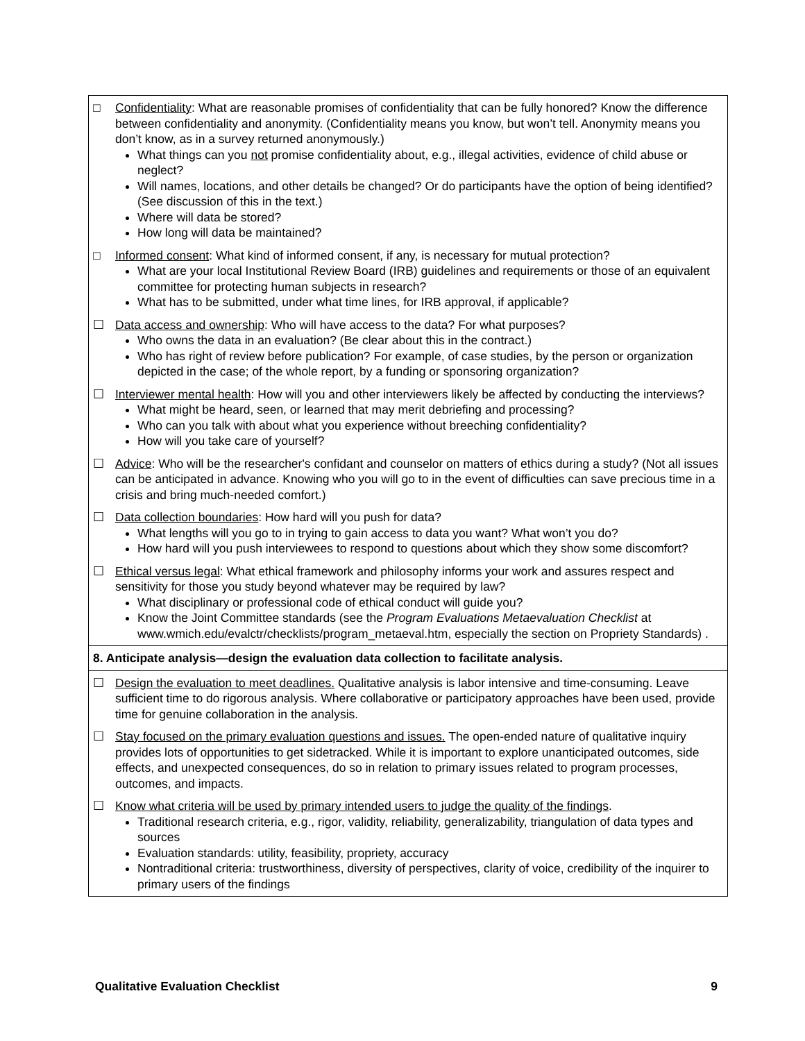| □ Confidentiality : What are reasonable promises of confidentiality that can be fully honored? Know the difference between confidentiality and anonymity. (Confidentiality means you know, but won’t tell. Anonymity means you don’t know, as in a survey returned anonymously.) What things can you not promise confidentiality about, e.g., illegal activities, evidence of child abuse or neglect? Will names, locations, and other details be changed? Or do participants have the option of being identified? (See discussion of this in the text.) Where will data be stored? How long will data be maintained? □ Informed consent : What kind of informed consent, if any, is necessary for mutual protection? What are your local Institutional Review Board (IRB) guidelines and requirements or those of an equivalent committee for protecting human subjects in research? What has to be submitted, under what time lines, for IRB approval, if applicable? ☐ Data access and ownership : Who will have access to the data? For what purposes? Who owns the data in an evaluation? (Be clear about this in the contract.) Who has right of review before publication? For example, of case studies, by the person or organization depicted in the case; of the whole report, by a funding or sponsoring organization? ☐ Interviewer mental health : How will you and other interviewers likely be affected by conducting the interviews? What might be heard, seen, or learned that may merit debriefing and processing? Who can you talk with about what you experience without breeching confidentiality? How will you take care of yourself? ☐ Advice : Who will be the researcher's confidant and counselor on matters of ethics during a study? (Not all issues can be anticipated in advance. Knowing who you will go to in the event of difficulties can save precious time in a crisis and bring much-needed comfort.) ☐ Data collection boundaries : How hard will you push for data? What lengths will you go to in trying to gain access to data you want? What won’t you do? How hard will you push interviewees to respond to questions about which they show some discomfort? ☐ Ethical versus legal : What ethical framework and philosophy informs your work and assures respect and sensitivity for those you study beyond whatever may be required by law? What disciplinary or professional code of ethical conduct will guide you? Know the Joint Committee standards (see the Program Evaluations Metaevaluation Checklist at www.wmich.edu/evalctr/checklists/program_metaeval.htm, especially the section on Propriety Standards) . |
| 8. Anticipate analysis—design the evaluation data collection to facilitate analysis. |
| ☐ Design the evaluation to meet deadlines. Qualitative analysis is labor intensive and time-consuming. Leave sufficient time to do rigorous analysis. Where collaborative or participatory approaches have been used, provide time for genuine collaboration in the analysis. ☐ Stay focused on the primary evaluation questions and issues. The open-ended nature of qualitative inquiry provides lots of opportunities to get sidetracked. While it is important to explore unanticipated outcomes, side effects, and unexpected consequences, do so in relation to primary issues related to program processes, outcomes, and impacts. ☐ Know what criteria will be used by primary intended users to judge the quality of the findings . Traditional research criteria, e.g., rigor, validity, reliability, generalizability, triangulation of data types and sources Evaluation standards: utility, feasibility, propriety, accuracy Nontraditional criteria: trustworthiness, diversity of perspectives, clarity of voice, credibility of the inquirer to primary users of the findings |
Qualitative Evaluation Checklist 9